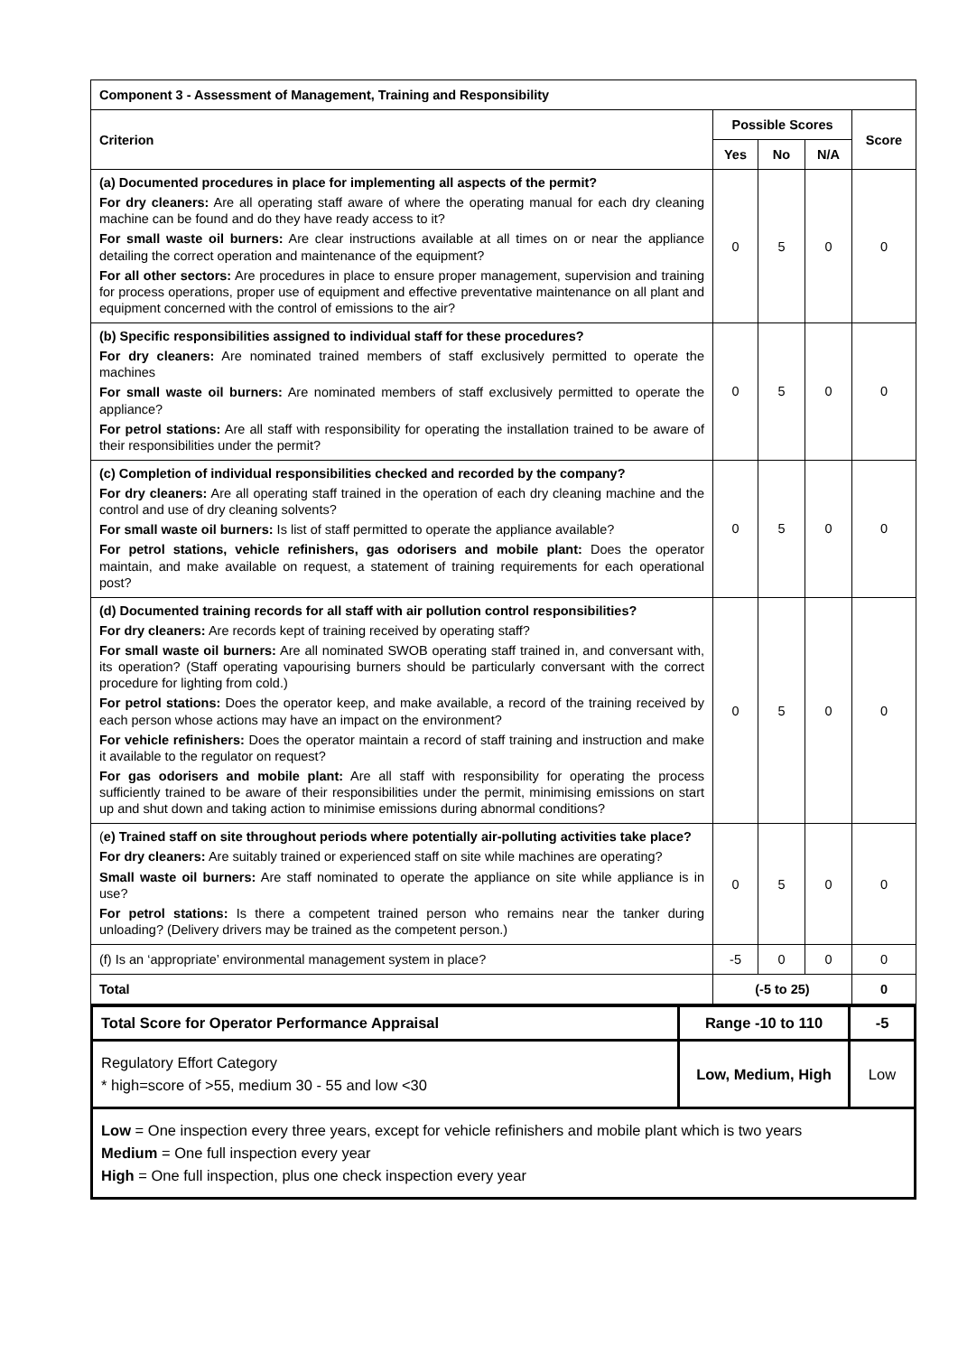| Component 3 - Assessment of Management, Training and Responsibility | | | | |
| --- | --- | --- | --- | --- |
| Criterion | Possible Scores | | | Score |
| | Yes | No | N/A | |
| (a) Documented procedures in place for implementing all aspects of the permit? For dry cleaners: Are all operating staff aware of where the operating manual for each dry cleaning machine can be found and do they have ready access to it? For small waste oil burners: Are clear instructions available at all times on or near the appliance detailing the correct operation and maintenance of the equipment? For all other sectors: Are procedures in place to ensure proper management, supervision and training for process operations, proper use of equipment and effective preventative maintenance on all plant and equipment concerned with the control of emissions to the air? | 0 | 5 | 0 | 0 |
| (b) Specific responsibilities assigned to individual staff for these procedures? For dry cleaners: Are nominated trained members of staff exclusively permitted to operate the machines For small waste oil burners: Are nominated members of staff exclusively permitted to operate the appliance? For petrol stations: Are all staff with responsibility for operating the installation trained to be aware of their responsibilities under the permit? | 0 | 5 | 0 | 0 |
| (c) Completion of individual responsibilities checked and recorded by the company? For dry cleaners: Are all operating staff trained in the operation of each dry cleaning machine and the control and use of dry cleaning solvents? For small waste oil burners: Is list of staff permitted to operate the appliance available? For petrol stations, vehicle refinishers, gas odorisers and mobile plant: Does the operator maintain, and make available on request, a statement of training requirements for each operational post? | 0 | 5 | 0 | 0 |
| (d) Documented training records for all staff with air pollution control responsibilities? For dry cleaners: Are records kept of training received by operating staff? For small waste oil burners: Are all nominated SWOB operating staff trained in, and conversant with, its operation? (Staff operating vapourising burners should be particularly conversant with the correct procedure for lighting from cold.) For petrol stations: Does the operator keep, and make available, a record of the training received by each person whose actions may have an impact on the environment? For vehicle refinishers: Does the operator maintain a record of staff training and instruction and make it available to the regulator on request? For gas odorisers and mobile plant: Are all staff with responsibility for operating the process sufficiently trained to be aware of their responsibilities under the permit, minimising emissions on start up and shut down and taking action to minimise emissions during abnormal conditions? | 0 | 5 | 0 | 0 |
| ( e) Trained staff on site throughout periods where potentially air-polluting activities take place? For dry cleaners: Are suitably trained or experienced staff on site while machines are operating? Small waste oil burners: Are staff nominated to operate the appliance on site while appliance is in use? For petrol stations: Is there a competent trained person who remains near the tanker during unloading? (Delivery drivers may be trained as the competent person.) | 0 | 5 | 0 | 0 |
| (f) Is an ‘appropriate’ environmental management system in place? | -5 | 0 | 0 | 0 |
| Total | (-5 to 25) | | | 0 |
| Total Score for Operator Performance Appraisal | Range -10 to 110 | -5 |
| Regulatory Effort Category * high=score of >55, medium 30 - 55 and low <30 | Low, Medium, High | Low |
| Low = One inspection every three years, except for vehicle refinishers and mobile plant which is two years Medium = One full inspection every year High = One full inspection, plus one check inspection every year | | |